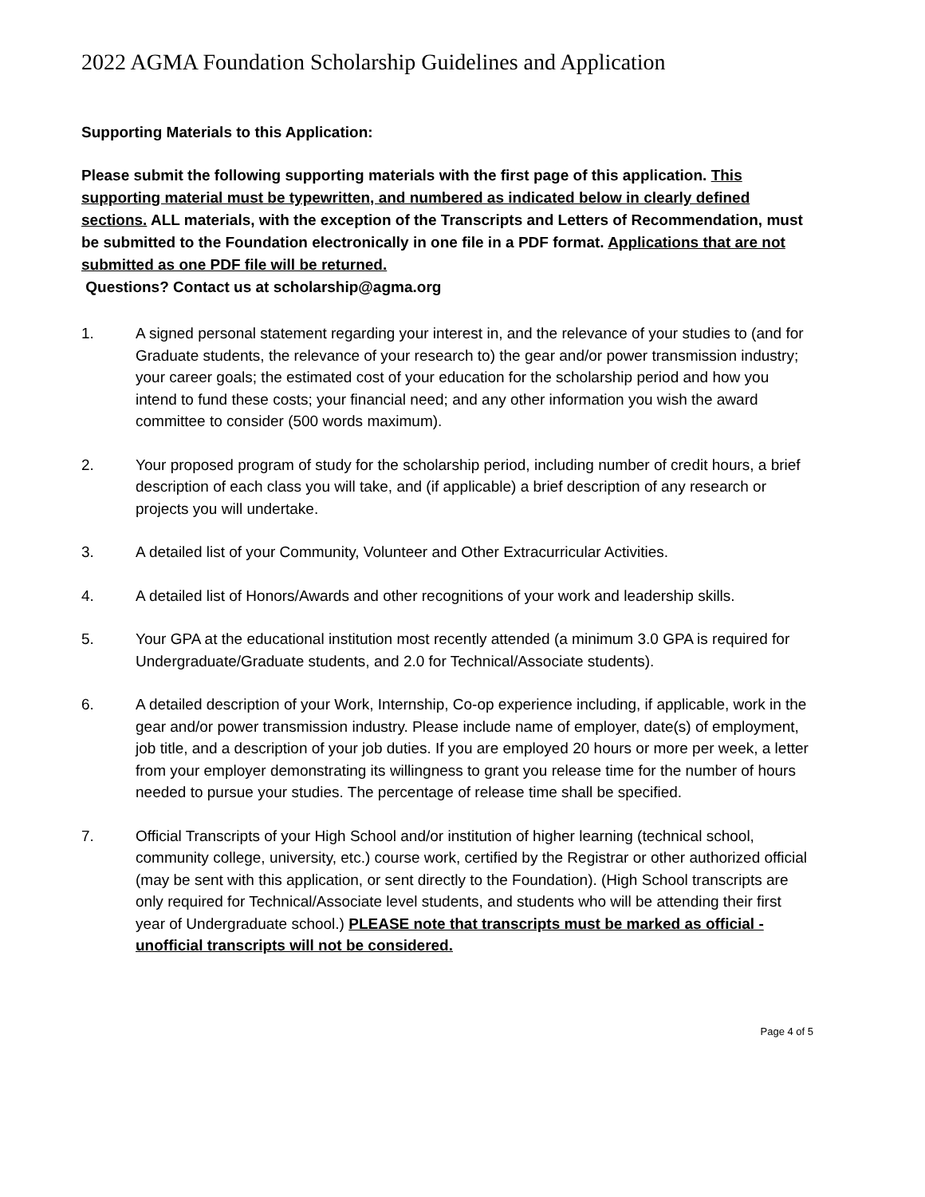2022 AGMA Foundation Scholarship Guidelines and Application
Supporting Materials to this Application:
Please submit the following supporting materials with the first page of this application. This supporting material must be typewritten, and numbered as indicated below in clearly defined sections. ALL materials, with the exception of the Transcripts and Letters of Recommendation, must be submitted to the Foundation electronically in one file in a PDF format. Applications that are not submitted as one PDF file will be returned.
Questions? Contact us at scholarship@agma.org
1. A signed personal statement regarding your interest in, and the relevance of your studies to (and for Graduate students, the relevance of your research to) the gear and/or power transmission industry; your career goals; the estimated cost of your education for the scholarship period and how you intend to fund these costs; your financial need; and any other information you wish the award committee to consider (500 words maximum).
2. Your proposed program of study for the scholarship period, including number of credit hours, a brief description of each class you will take, and (if applicable) a brief description of any research or projects you will undertake.
3. A detailed list of your Community, Volunteer and Other Extracurricular Activities.
4. A detailed list of Honors/Awards and other recognitions of your work and leadership skills.
5. Your GPA at the educational institution most recently attended (a minimum 3.0 GPA is required for Undergraduate/Graduate students, and 2.0 for Technical/Associate students).
6. A detailed description of your Work, Internship, Co-op experience including, if applicable, work in the gear and/or power transmission industry. Please include name of employer, date(s) of employment, job title, and a description of your job duties. If you are employed 20 hours or more per week, a letter from your employer demonstrating its willingness to grant you release time for the number of hours needed to pursue your studies. The percentage of release time shall be specified.
7. Official Transcripts of your High School and/or institution of higher learning (technical school, community college, university, etc.) course work, certified by the Registrar or other authorized official (may be sent with this application, or sent directly to the Foundation). (High School transcripts are only required for Technical/Associate level students, and students who will be attending their first year of Undergraduate school.) PLEASE note that transcripts must be marked as official - unofficial transcripts will not be considered.
Page 4 of 5